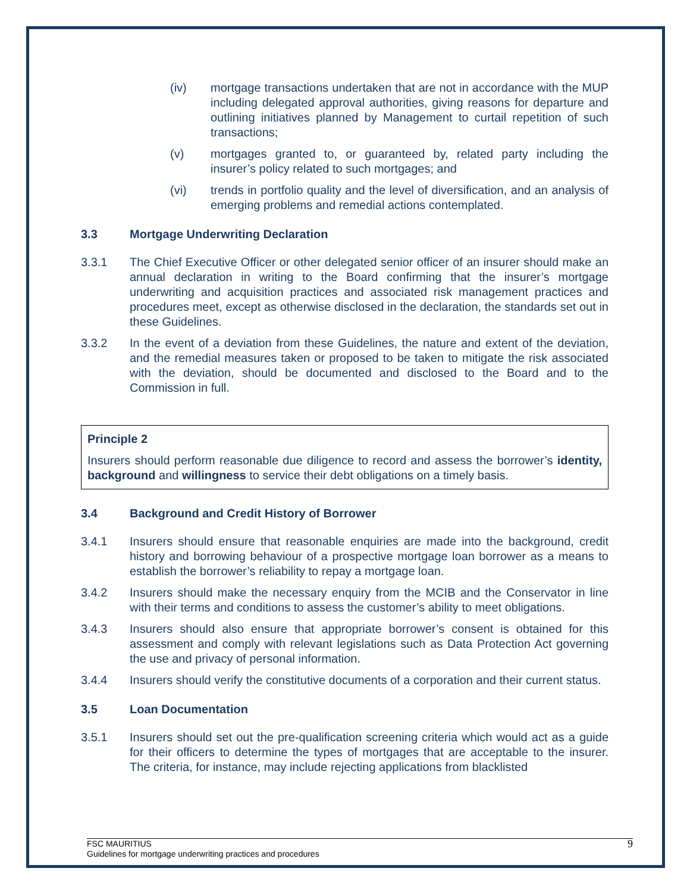(iv) mortgage transactions undertaken that are not in accordance with the MUP including delegated approval authorities, giving reasons for departure and outlining initiatives planned by Management to curtail repetition of such transactions;
(v) mortgages granted to, or guaranteed by, related party including the insurer’s policy related to such mortgages; and
(vi) trends in portfolio quality and the level of diversification, and an analysis of emerging problems and remedial actions contemplated.
3.3 Mortgage Underwriting Declaration
3.3.1 The Chief Executive Officer or other delegated senior officer of an insurer should make an annual declaration in writing to the Board confirming that the insurer’s mortgage underwriting and acquisition practices and associated risk management practices and procedures meet, except as otherwise disclosed in the declaration, the standards set out in these Guidelines.
3.3.2 In the event of a deviation from these Guidelines, the nature and extent of the deviation, and the remedial measures taken or proposed to be taken to mitigate the risk associated with the deviation, should be documented and disclosed to the Board and to the Commission in full.
Principle 2
Insurers should perform reasonable due diligence to record and assess the borrower’s identity, background and willingness to service their debt obligations on a timely basis.
3.4 Background and Credit History of Borrower
3.4.1 Insurers should ensure that reasonable enquiries are made into the background, credit history and borrowing behaviour of a prospective mortgage loan borrower as a means to establish the borrower’s reliability to repay a mortgage loan.
3.4.2 Insurers should make the necessary enquiry from the MCIB and the Conservator in line with their terms and conditions to assess the customer’s ability to meet obligations.
3.4.3 Insurers should also ensure that appropriate borrower’s consent is obtained for this assessment and comply with relevant legislations such as Data Protection Act governing the use and privacy of personal information.
3.4.4 Insurers should verify the constitutive documents of a corporation and their current status.
3.5 Loan Documentation
3.5.1 Insurers should set out the pre-qualification screening criteria which would act as a guide for their officers to determine the types of mortgages that are acceptable to the insurer. The criteria, for instance, may include rejecting applications from blacklisted
FSC MAURITIUS
Guidelines for mortgage underwriting practices and procedures
9